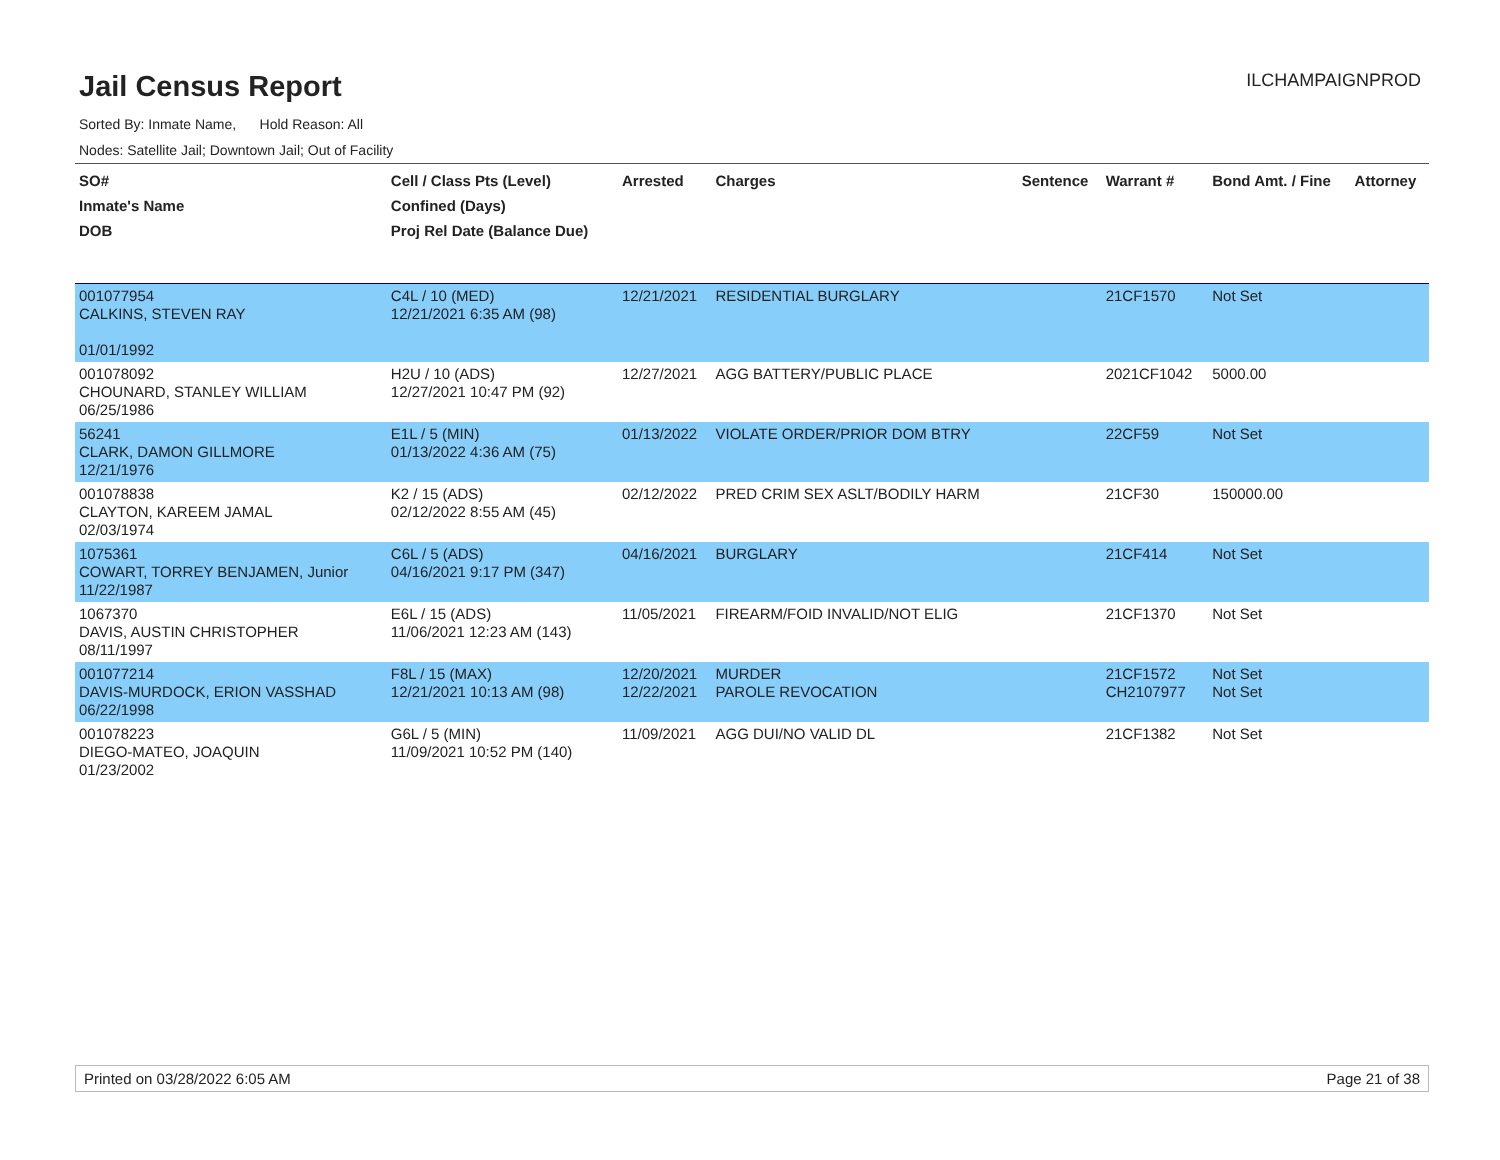ILCHAMPAIGNPROD
Jail Census Report
Sorted By: Inmate Name, Hold Reason: All
Nodes: Satellite Jail; Downtown Jail; Out of Facility
| SO# Inmate's Name DOB | Cell / Class Pts (Level) Confined (Days) Proj Rel Date (Balance Due) | Arrested | Charges | Sentence | Warrant # | Bond Amt. / Fine | Attorney |
| --- | --- | --- | --- | --- | --- | --- | --- |
| 001077954 CALKINS, STEVEN RAY 01/01/1992 | C4L / 10 (MED) 12/21/2021 6:35 AM (98) | 12/21/2021 | RESIDENTIAL BURGLARY | | 21CF1570 | Not Set | |
| 001078092 CHOUNARD, STANLEY WILLIAM 06/25/1986 | H2U / 10 (ADS) 12/27/2021 10:47 PM (92) | 12/27/2021 | AGG BATTERY/PUBLIC PLACE | | 2021CF1042 | 5000.00 | |
| 56241 CLARK, DAMON GILLMORE 12/21/1976 | E1L / 5 (MIN) 01/13/2022 4:36 AM (75) | 01/13/2022 | VIOLATE ORDER/PRIOR DOM BTRY | | 22CF59 | Not Set | |
| 001078838 CLAYTON, KAREEM JAMAL 02/03/1974 | K2 / 15 (ADS) 02/12/2022 8:55 AM (45) | 02/12/2022 | PRED CRIM SEX ASLT/BODILY HARM | | 21CF30 | 150000.00 | |
| 1075361 COWART, TORREY BENJAMEN, Junior 11/22/1987 | C6L / 5 (ADS) 04/16/2021 9:17 PM (347) | 04/16/2021 | BURGLARY | | 21CF414 | Not Set | |
| 1067370 DAVIS, AUSTIN CHRISTOPHER 08/11/1997 | E6L / 15 (ADS) 11/06/2021 12:23 AM (143) | 11/05/2021 | FIREARM/FOID INVALID/NOT ELIG | | 21CF1370 | Not Set | |
| 001077214 DAVIS-MURDOCK, ERION VASSHAD 06/22/1998 | F8L / 15 (MAX) 12/21/2021 10:13 AM (98) | 12/20/2021 12/22/2021 | MURDER PAROLE REVOCATION | | 21CF1572 CH2107977 | Not Set Not Set | |
| 001078223 DIEGO-MATEO, JOAQUIN 01/23/2002 | G6L / 5 (MIN) 11/09/2021 10:52 PM (140) | 11/09/2021 | AGG DUI/NO VALID DL | | 21CF1382 | Not Set | |
Printed on 03/28/2022 6:05 AM Page 21 of 38